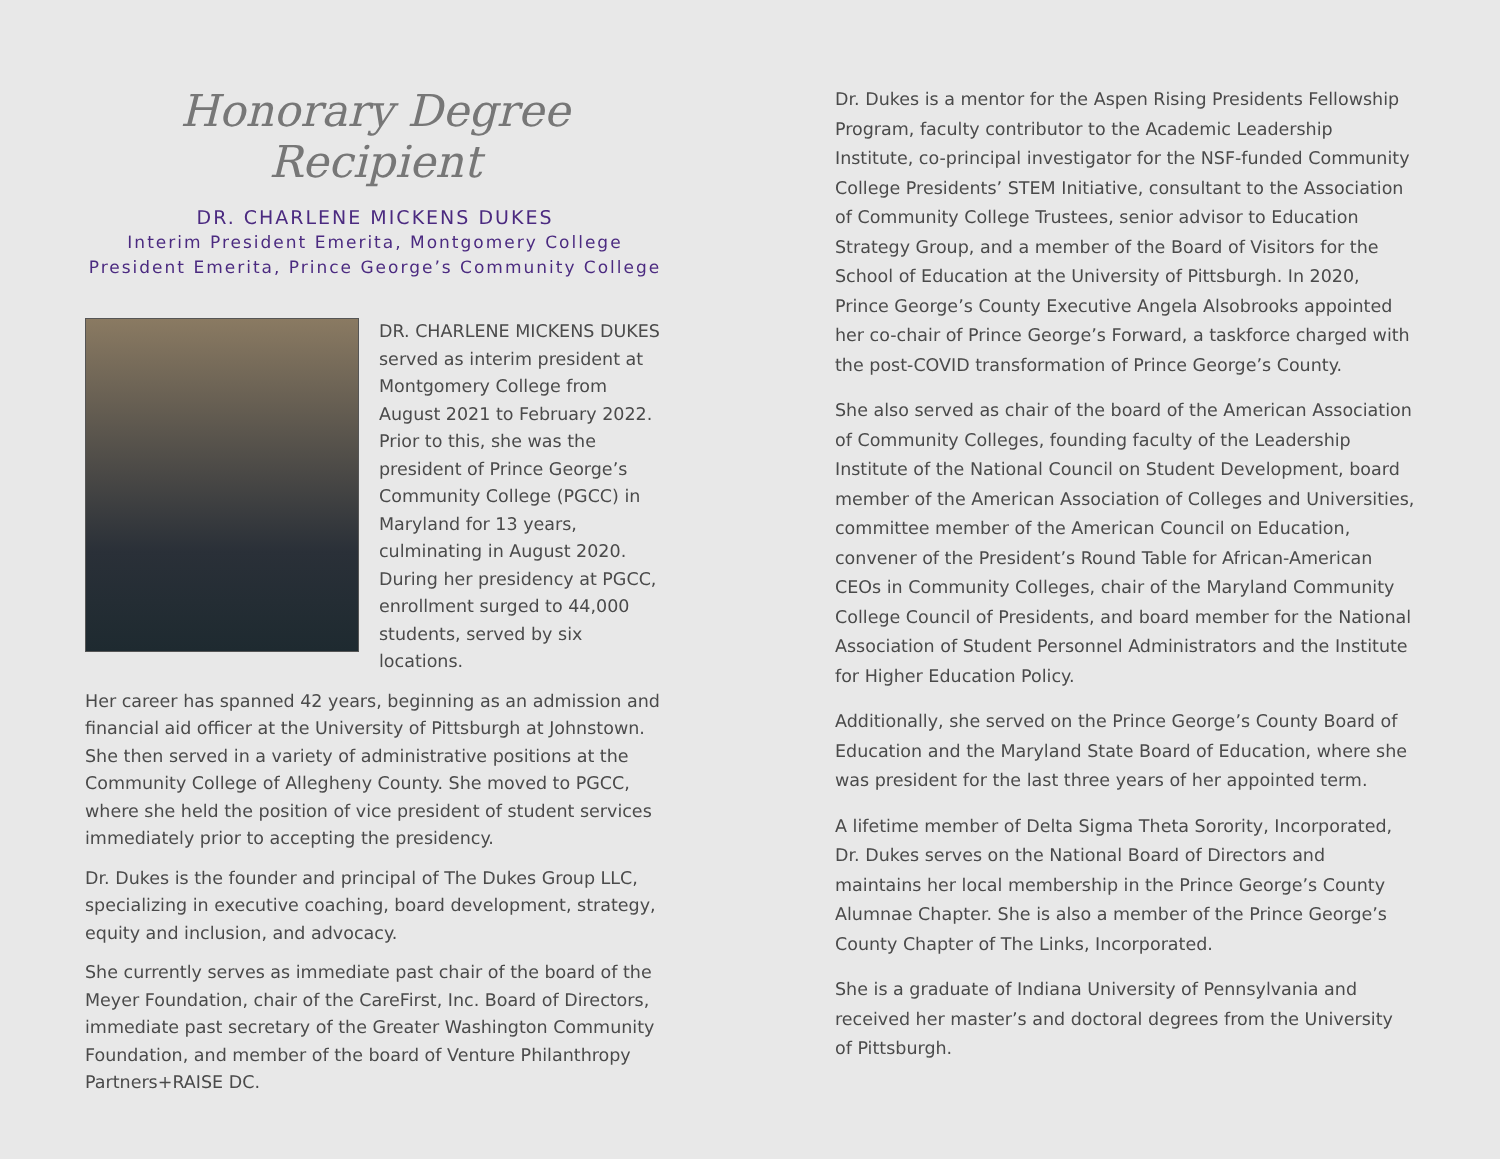Honorary Degree Recipient
DR. CHARLENE MICKENS DUKES
Interim President Emerita, Montgomery College
President Emerita, Prince George’s Community College
DR. CHARLENE MICKENS DUKES served as interim president at Montgomery College from August 2021 to February 2022. Prior to this, she was the president of Prince George’s Community College (PGCC) in Maryland for 13 years, culminating in August 2020. During her presidency at PGCC, enrollment surged to 44,000 students, served by six locations.
Her career has spanned 42 years, beginning as an admission and financial aid officer at the University of Pittsburgh at Johnstown. She then served in a variety of administrative positions at the Community College of Allegheny County. She moved to PGCC, where she held the position of vice president of student services immediately prior to accepting the presidency.
Dr. Dukes is the founder and principal of The Dukes Group LLC, specializing in executive coaching, board development, strategy, equity and inclusion, and advocacy.
She currently serves as immediate past chair of the board of the Meyer Foundation, chair of the CareFirst, Inc. Board of Directors, immediate past secretary of the Greater Washington Community Foundation, and member of the board of Venture Philanthropy Partners+RAISE DC.
Dr. Dukes is a mentor for the Aspen Rising Presidents Fellowship Program, faculty contributor to the Academic Leadership Institute, co-principal investigator for the NSF-funded Community College Presidents’ STEM Initiative, consultant to the Association of Community College Trustees, senior advisor to Education Strategy Group, and a member of the Board of Visitors for the School of Education at the University of Pittsburgh. In 2020, Prince George’s County Executive Angela Alsobrooks appointed her co-chair of Prince George’s Forward, a taskforce charged with the post-COVID transformation of Prince George’s County.
She also served as chair of the board of the American Association of Community Colleges, founding faculty of the Leadership Institute of the National Council on Student Development, board member of the American Association of Colleges and Universities, committee member of the American Council on Education, convener of the President’s Round Table for African-American CEOs in Community Colleges, chair of the Maryland Community College Council of Presidents, and board member for the National Association of Student Personnel Administrators and the Institute for Higher Education Policy.
Additionally, she served on the Prince George’s County Board of Education and the Maryland State Board of Education, where she was president for the last three years of her appointed term.
A lifetime member of Delta Sigma Theta Sorority, Incorporated, Dr. Dukes serves on the National Board of Directors and maintains her local membership in the Prince George’s County Alumnae Chapter. She is also a member of the Prince George’s County Chapter of The Links, Incorporated.
She is a graduate of Indiana University of Pennsylvania and received her master’s and doctoral degrees from the University of Pittsburgh.